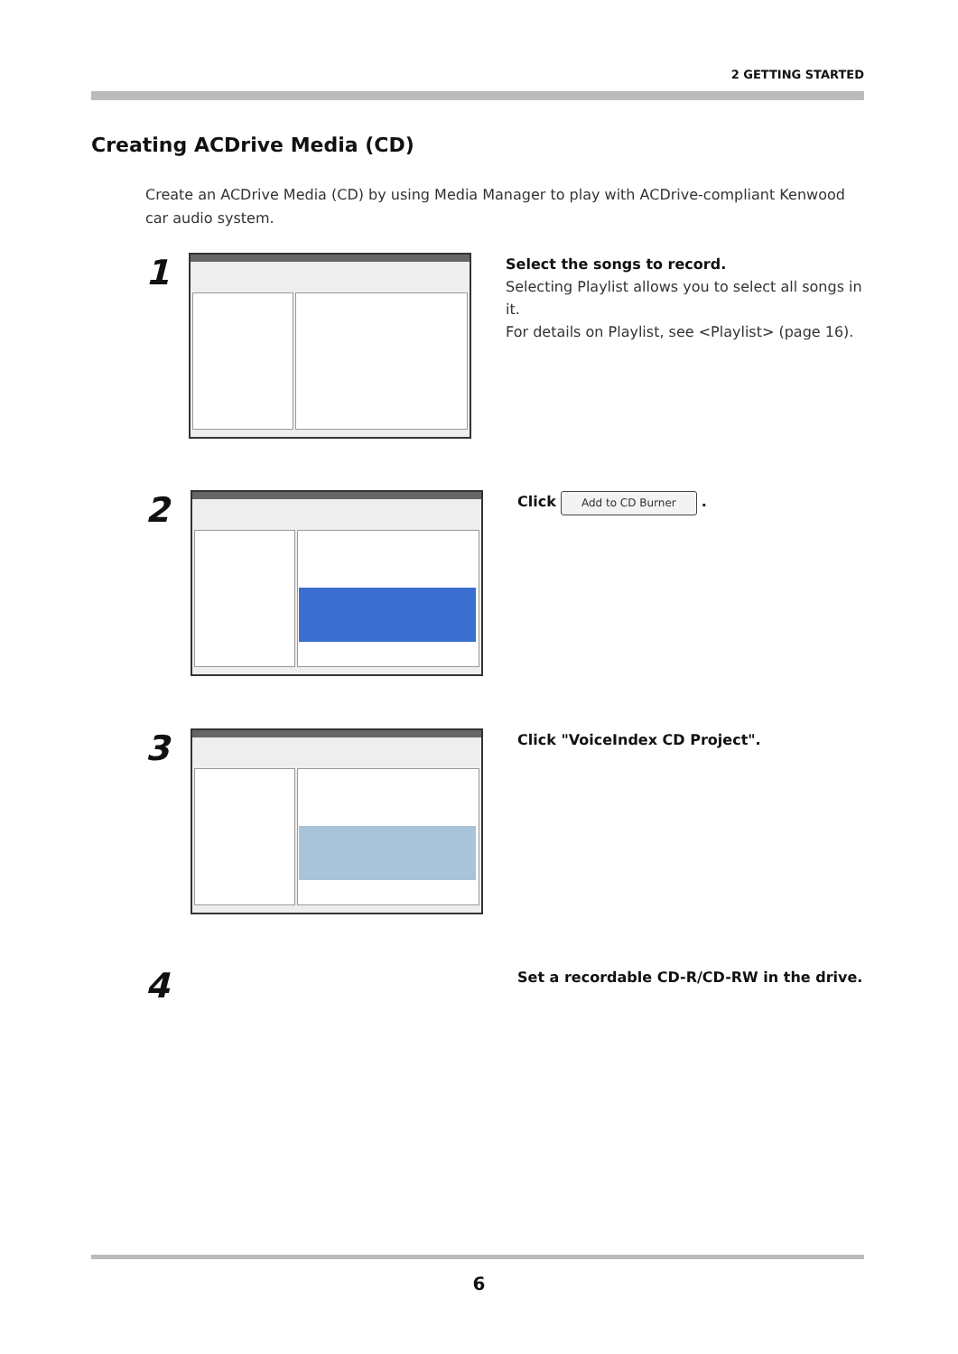2 GETTING STARTED
Creating ACDrive Media (CD)
Create an ACDrive Media (CD) by using Media Manager to play with ACDrive-compliant Kenwood car audio system.
1
Select the songs to record.
Selecting Playlist allows you to select all songs in it.
For details on Playlist, see <Playlist> (page 16).
2
Click Add to CD Burner .
3
Click "VoiceIndex CD Project".
4
Set a recordable CD-R/CD-RW in the drive.
6